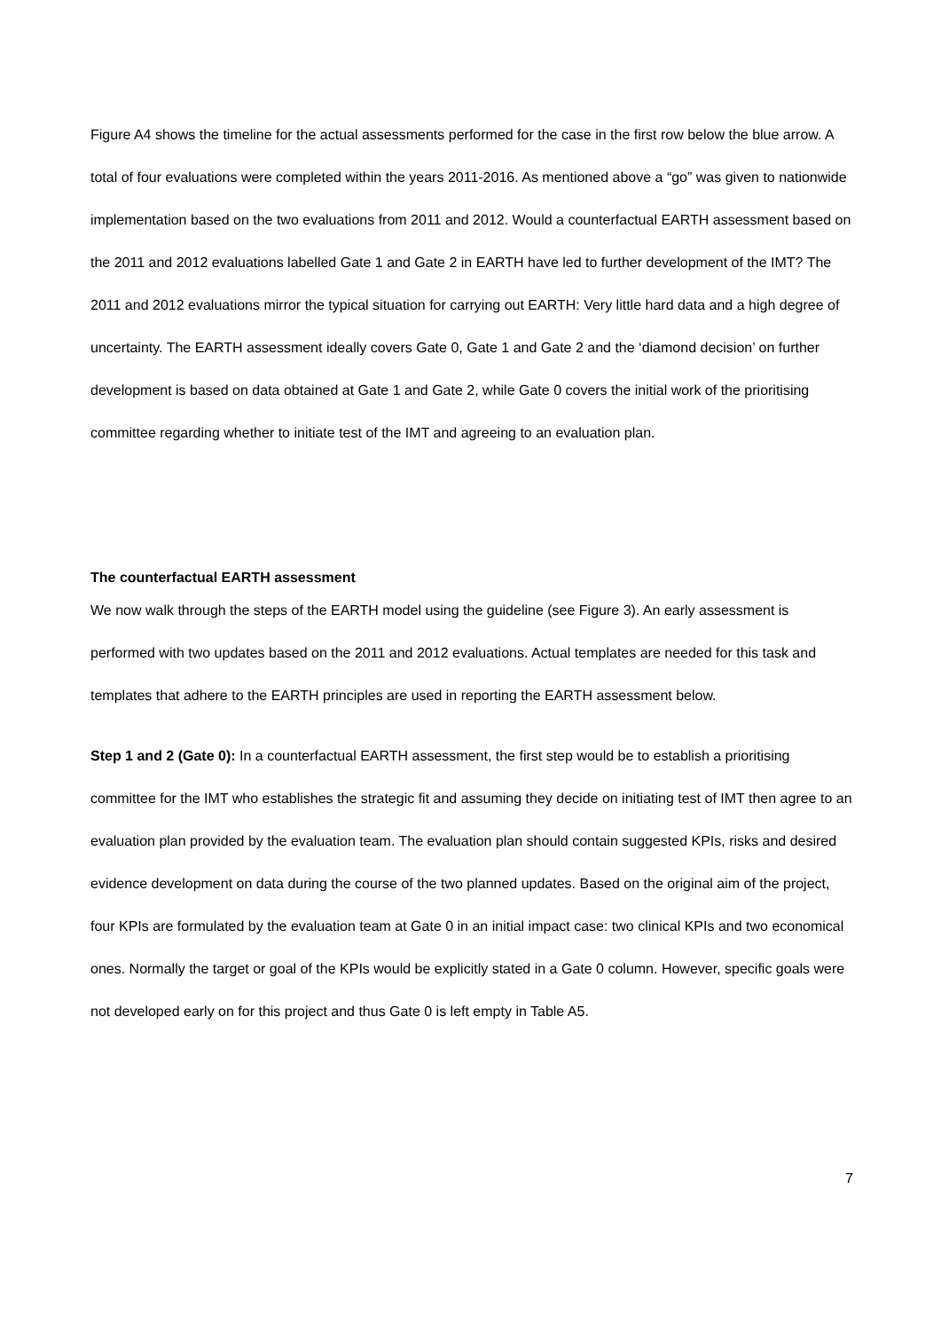Figure A4 shows the timeline for the actual assessments performed for the case in the first row below the blue arrow. A total of four evaluations were completed within the years 2011-2016. As mentioned above a “go” was given to nationwide implementation based on the two evaluations from 2011 and 2012. Would a counterfactual EARTH assessment based on the 2011 and 2012 evaluations labelled Gate 1 and Gate 2 in EARTH have led to further development of the IMT? The 2011 and 2012 evaluations mirror the typical situation for carrying out EARTH: Very little hard data and a high degree of uncertainty. The EARTH assessment ideally covers Gate 0, Gate 1 and Gate 2 and the ‘diamond decision’ on further development is based on data obtained at Gate 1 and Gate 2, while Gate 0 covers the initial work of the prioritising committee regarding whether to initiate test of the IMT and agreeing to an evaluation plan.
The counterfactual EARTH assessment
We now walk through the steps of the EARTH model using the guideline (see Figure 3). An early assessment is performed with two updates based on the 2011 and 2012 evaluations. Actual templates are needed for this task and templates that adhere to the EARTH principles are used in reporting the EARTH assessment below.
Step 1 and 2 (Gate 0): In a counterfactual EARTH assessment, the first step would be to establish a prioritising committee for the IMT who establishes the strategic fit and assuming they decide on initiating test of IMT then agree to an evaluation plan provided by the evaluation team. The evaluation plan should contain suggested KPIs, risks and desired evidence development on data during the course of the two planned updates. Based on the original aim of the project, four KPIs are formulated by the evaluation team at Gate 0 in an initial impact case: two clinical KPIs and two economical ones. Normally the target or goal of the KPIs would be explicitly stated in a Gate 0 column. However, specific goals were not developed early on for this project and thus Gate 0 is left empty in Table A5.
7